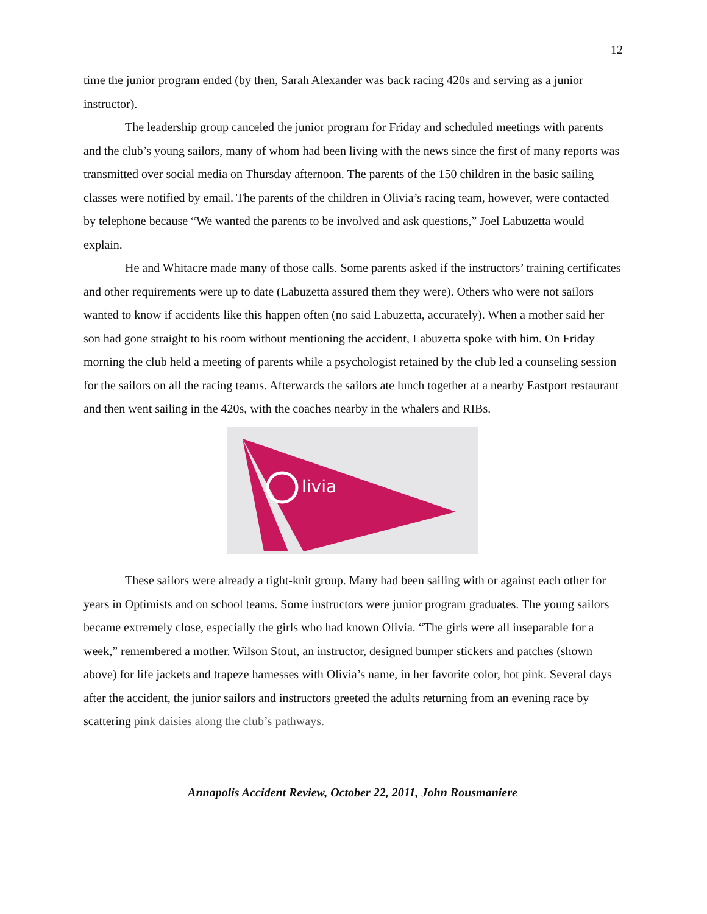12
time the junior program ended (by then, Sarah Alexander was back racing 420s and serving as a junior instructor).
The leadership group canceled the junior program for Friday and scheduled meetings with parents and the club’s young sailors, many of whom had been living with the news since the first of many reports was transmitted over social media on Thursday afternoon. The parents of the 150 children in the basic sailing classes were notified by email. The parents of the children in Olivia’s racing team, however, were contacted by telephone because “We wanted the parents to be involved and ask questions,” Joel Labuzetta would explain.
He and Whitacre made many of those calls. Some parents asked if the instructors’ training certificates and other requirements were up to date (Labuzetta assured them they were). Others who were not sailors wanted to know if accidents like this happen often (no said Labuzetta, accurately). When a mother said her son had gone straight to his room without mentioning the accident, Labuzetta spoke with him. On Friday morning the club held a meeting of parents while a psychologist retained by the club led a counseling session for the sailors on all the racing teams. Afterwards the sailors ate lunch together at a nearby Eastport restaurant and then went sailing in the 420s, with the coaches nearby in the whalers and RIBs.
livia
These sailors were already a tight-knit group. Many had been sailing with or against each other for years in Optimists and on school teams. Some instructors were junior program graduates. The young sailors became extremely close, especially the girls who had known Olivia. “The girls were all inseparable for a week,” remembered a mother. Wilson Stout, an instructor, designed bumper stickers and patches (shown above) for life jackets and trapeze harnesses with Olivia’s name, in her favorite color, hot pink. Several days after the accident, the junior sailors and instructors greeted the adults returning from an evening race by scattering pink daisies along the club’s pathways.
Annapolis Accident Review, October 22, 2011, John Rousmaniere